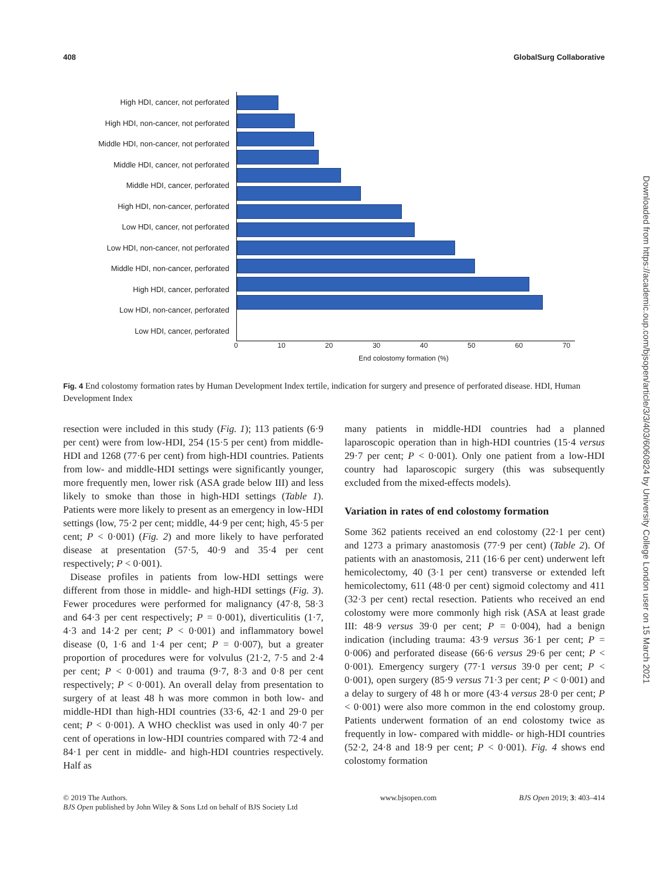408 GlobalSurg Collaborative
High HDI, cancer, not perforated
High HDI, non-cancer, not perforated
Middle HDI, non-cancer, not perforated
Middle HDI, cancer, not perforated
Middle HDI, cancer, perforated
High HDI, non-cancer, perforated
Low HDI, cancer, not perforated
Low HDI, non-cancer, not perforated
Middle HDI, non-cancer, perforated
High HDI, cancer, perforated
Low HDI, non-cancer, perforated
Low HDI, cancer, perforated
0 10 20 30 40 50 60 70
End colostomy formation (%)
Fig. 4 End colostomy formation rates by Human Development Index tertile, indication for surgery and presence of perforated disease. HDI, Human Development Index
resection were included in this study (Fig. 1); 113 patients (6·9 per cent) were from low-HDI, 254 (15·5 per cent) from middle-HDI and 1268 (77·6 per cent) from high-HDI countries. Patients from low- and middle-HDI settings were significantly younger, more frequently men, lower risk (ASA grade below III) and less likely to smoke than those in high-HDI settings (Table 1). Patients were more likely to present as an emergency in low-HDI settings (low, 75·2 per cent; middle, 44·9 per cent; high, 45·5 per cent; P < 0·001) (Fig. 2) and more likely to have perforated disease at presentation (57·5, 40·9 and 35·4 per cent respectively; P < 0·001).
Disease profiles in patients from low-HDI settings were different from those in middle- and high-HDI settings (Fig. 3). Fewer procedures were performed for malignancy (47·8, 58·3 and 64·3 per cent respectively; P = 0·001), diverticulitis (1·7, 4·3 and 14·2 per cent; P < 0·001) and inflammatory bowel disease (0, 1·6 and 1·4 per cent; P = 0·007), but a greater proportion of procedures were for volvulus (21·2, 7·5 and 2·4 per cent; P < 0·001) and trauma (9·7, 8·3 and 0·8 per cent respectively; P < 0·001). An overall delay from presentation to surgery of at least 48 h was more common in both low- and middle-HDI than high-HDI countries (33·6, 42·1 and 29·0 per cent; P < 0·001). A WHO checklist was used in only 40·7 per cent of operations in low-HDI countries compared with 72·4 and 84·1 per cent in middle- and high-HDI countries respectively. Half as
many patients in middle-HDI countries had a planned laparoscopic operation than in high-HDI countries (15·4 versus 29·7 per cent; P < 0·001). Only one patient from a low-HDI country had laparoscopic surgery (this was subsequently excluded from the mixed-effects models).
Variation in rates of end colostomy formation
Some 362 patients received an end colostomy (22·1 per cent) and 1273 a primary anastomosis (77·9 per cent) (Table 2). Of patients with an anastomosis, 211 (16·6 per cent) underwent left hemicolectomy, 40 (3·1 per cent) transverse or extended left hemicolectomy, 611 (48·0 per cent) sigmoid colectomy and 411 (32·3 per cent) rectal resection. Patients who received an end colostomy were more commonly high risk (ASA at least grade III: 48·9 versus 39·0 per cent; P = 0·004), had a benign indication (including trauma: 43·9 versus 36·1 per cent; P = 0·006) and perforated disease (66·6 versus 29·6 per cent; P < 0·001). Emergency surgery (77·1 versus 39·0 per cent; P < 0·001), open surgery (85·9 versus 71·3 per cent; P < 0·001) and a delay to surgery of 48 h or more (43·4 versus 28·0 per cent; P < 0·001) were also more common in the end colostomy group. Patients underwent formation of an end colostomy twice as frequently in low- compared with middle- or high-HDI countries (52·2, 24·8 and 18·9 per cent; P < 0·001). Fig. 4 shows end colostomy formation
© 2019 The Authors.
BJS Open published by John Wiley & Sons Ltd on behalf of BJS Society Ltd www.bjsopen.com BJS Open 2019; 3: 403–414
Downloaded from https://academic.oup.com/bjsopen/article/3/3/403/6060824 by University College London user on 15 March 2021